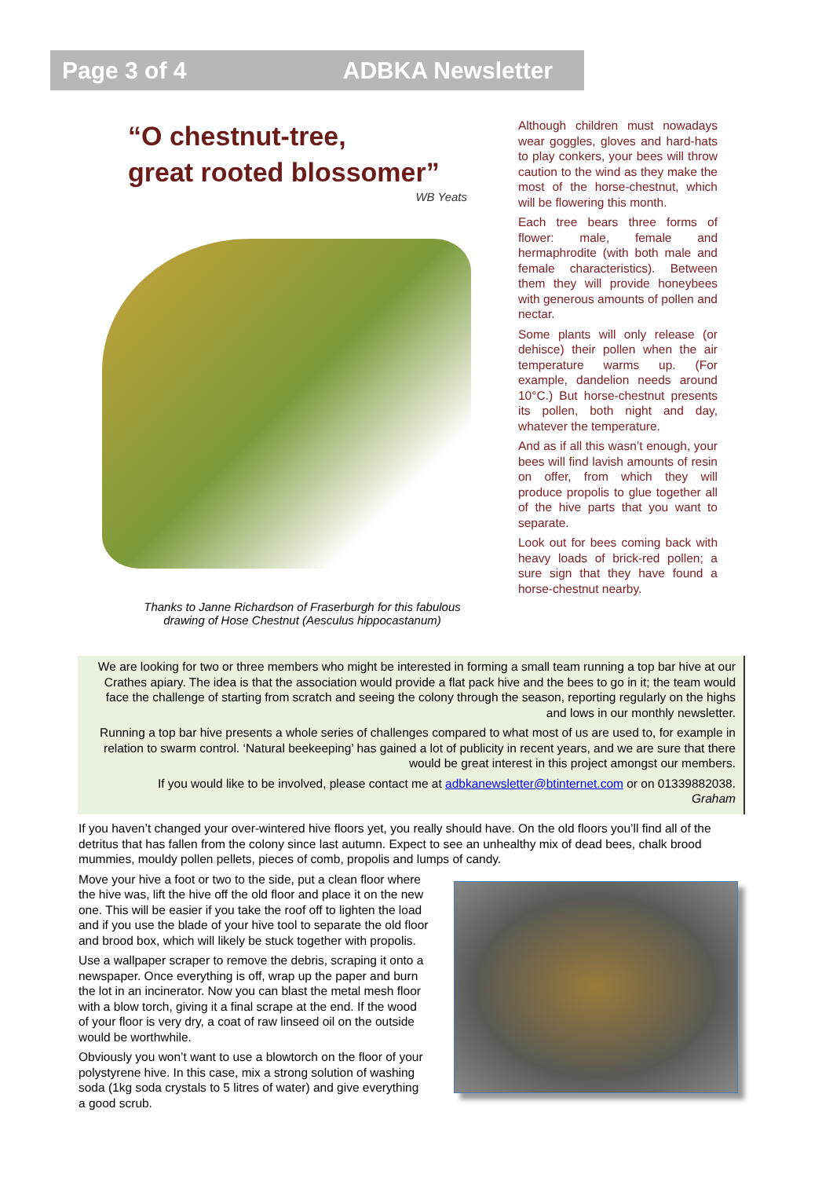Page 3 of 4 ADBKA Newsletter
“O chestnut-tree,
great rooted blossomer”
WB Yeats
Thanks to Janne Richardson of Fraserburgh for this fabulous
drawing of Hose Chestnut (Aesculus hippocastanum)
Although children must nowadays wear goggles, gloves and hard-hats to play conkers, your bees will throw caution to the wind as they make the most of the horse-chestnut, which will be flowering this month.
Each tree bears three forms of flower: male, female and hermaphrodite (with both male and female characteristics). Between them they will provide honeybees with generous amounts of pollen and nectar.
Some plants will only release (or dehisce) their pollen when the air temperature warms up. (For example, dandelion needs around 10°C.) But horse-chestnut presents its pollen, both night and day, whatever the temperature.
And as if all this wasn’t enough, your bees will find lavish amounts of resin on offer, from which they will produce propolis to glue together all of the hive parts that you want to separate.
Look out for bees coming back with heavy loads of brick-red pollen; a sure sign that they have found a horse-chestnut nearby.
We are looking for two or three members who might be interested in forming a small team running a top bar hive at our Crathes apiary. The idea is that the association would provide a flat pack hive and the bees to go in it; the team would face the challenge of starting from scratch and seeing the colony through the season, reporting regularly on the highs and lows in our monthly newsletter.
Running a top bar hive presents a whole series of challenges compared to what most of us are used to, for example in relation to swarm control. ‘Natural beekeeping’ has gained a lot of publicity in recent years, and we are sure that there would be great interest in this project amongst our members.
If you would like to be involved, please contact me at adbkanewsletter@btinternet.com or on 01339882038.
Graham
If you haven’t changed your over-wintered hive floors yet, you really should have. On the old floors you’ll find all of the detritus that has fallen from the colony since last autumn. Expect to see an unhealthy mix of dead bees, chalk brood mummies, mouldy pollen pellets, pieces of comb, propolis and lumps of candy.
Move your hive a foot or two to the side, put a clean floor where the hive was, lift the hive off the old floor and place it on the new one. This will be easier if you take the roof off to lighten the load and if you use the blade of your hive tool to separate the old floor and brood box, which will likely be stuck together with propolis.
Use a wallpaper scraper to remove the debris, scraping it onto a newspaper. Once everything is off, wrap up the paper and burn the lot in an incinerator. Now you can blast the metal mesh floor with a blow torch, giving it a final scrape at the end. If the wood of your floor is very dry, a coat of raw linseed oil on the outside would be worthwhile.
Obviously you won’t want to use a blowtorch on the floor of your polystyrene hive. In this case, mix a strong solution of washing soda (1kg soda crystals to 5 litres of water) and give everything a good scrub.